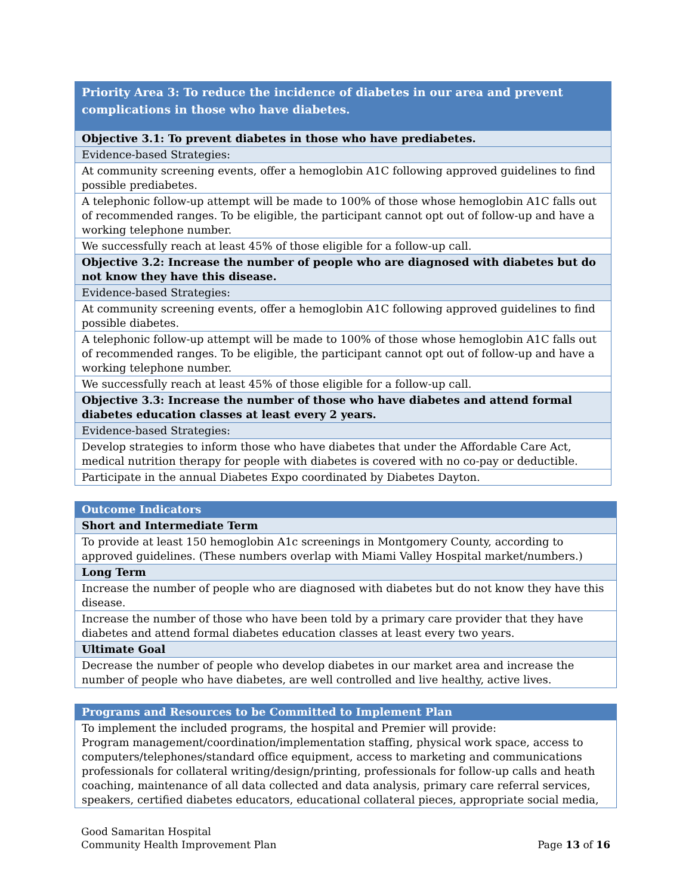| Priority Area 3: To reduce the incidence of diabetes in our area and prevent complications in those who have diabetes. |
| Objective 3.1: To prevent diabetes in those who have prediabetes. |
| Evidence-based Strategies: |
| At community screening events, offer a hemoglobin A1C following approved guidelines to find possible prediabetes. |
| A telephonic follow-up attempt will be made to 100% of those whose hemoglobin A1C falls out of recommended ranges. To be eligible, the participant cannot opt out of follow-up and have a working telephone number. |
| We successfully reach at least 45% of those eligible for a follow-up call. |
| Objective 3.2: Increase the number of people who are diagnosed with diabetes but do not know they have this disease. |
| Evidence-based Strategies: |
| At community screening events, offer a hemoglobin A1C following approved guidelines to find possible diabetes. |
| A telephonic follow-up attempt will be made to 100% of those whose hemoglobin A1C falls out of recommended ranges. To be eligible, the participant cannot opt out of follow-up and have a working telephone number. |
| We successfully reach at least 45% of those eligible for a follow-up call. |
| Objective 3.3: Increase the number of those who have diabetes and attend formal diabetes education classes at least every 2 years. |
| Evidence-based Strategies: |
| Develop strategies to inform those who have diabetes that under the Affordable Care Act, medical nutrition therapy for people with diabetes is covered with no co-pay or deductible. |
| Participate in the annual Diabetes Expo coordinated by Diabetes Dayton. |
| Outcome Indicators |
| Short and Intermediate Term |
| To provide at least 150 hemoglobin A1c screenings in Montgomery County, according to approved guidelines. (These numbers overlap with Miami Valley Hospital market/numbers.) |
| Long Term |
| Increase the number of people who are diagnosed with diabetes but do not know they have this disease. |
| Increase the number of those who have been told by a primary care provider that they have diabetes and attend formal diabetes education classes at least every two years. |
| Ultimate Goal |
| Decrease the number of people who develop diabetes in our market area and increase the number of people who have diabetes, are well controlled and live healthy, active lives. |
| Programs and Resources to be Committed to Implement Plan |
| To implement the included programs, the hospital and Premier will provide: Program management/coordination/implementation staffing, physical work space, access to computers/telephones/standard office equipment, access to marketing and communications professionals for collateral writing/design/printing, professionals for follow-up calls and heath coaching, maintenance of all data collected and data analysis, primary care referral services, speakers, certified diabetes educators, educational collateral pieces, appropriate social media, |
Good Samaritan Hospital
Community Health Improvement Plan
Page 13 of 16